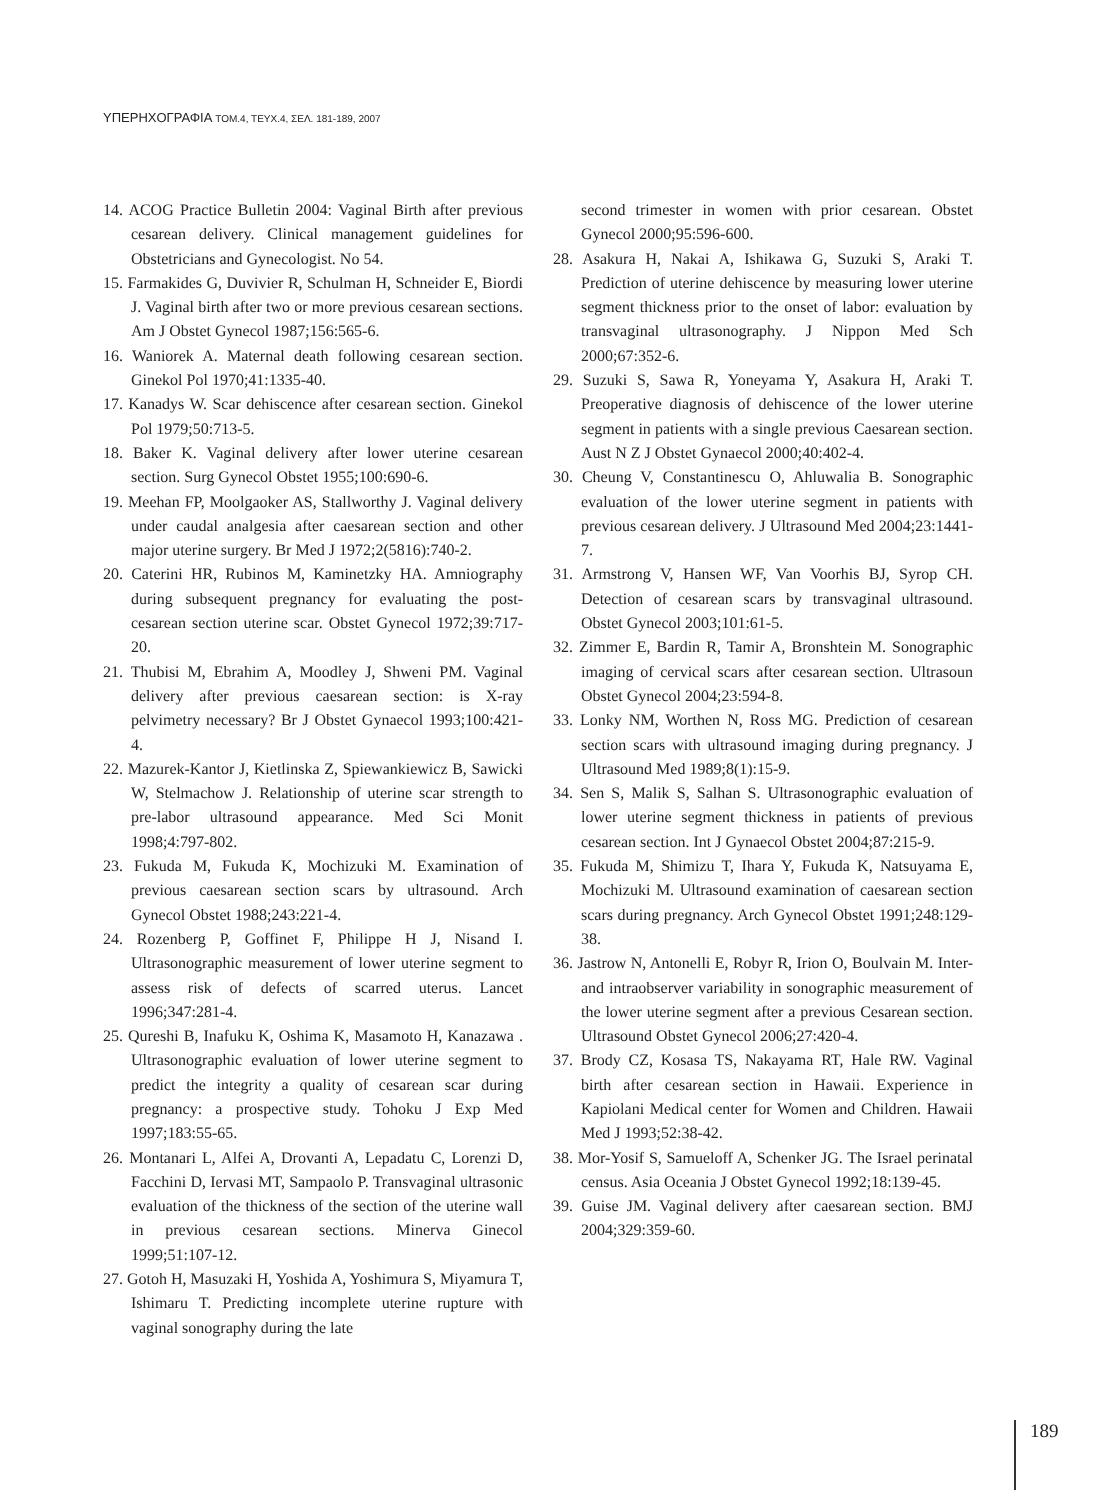ΥΠΕΡΗΧΟΓΡΑΦΙΑ ΤΟΜ.4, ΤΕΥΧ.4, ΣΕΛ. 181-189, 2007
14. ACOG Practice Bulletin 2004: Vaginal Birth after previous cesarean delivery. Clinical management guidelines for Obstetricians and Gynecologist. No 54.
15. Farmakides G, Duvivier R, Schulman H, Schneider E, Biordi J. Vaginal birth after two or more previous cesarean sections. Am J Obstet Gynecol 1987;156:565-6.
16. Waniorek A. Maternal death following cesarean section. Ginekol Pol 1970;41:1335-40.
17. Kanadys W. Scar dehiscence after cesarean section. Ginekol Pol 1979;50:713-5.
18. Baker K. Vaginal delivery after lower uterine cesarean section. Surg Gynecol Obstet 1955;100:690-6.
19. Meehan FP, Moolgaoker AS, Stallworthy J. Vaginal delivery under caudal analgesia after caesarean section and other major uterine surgery. Br Med J 1972;2(5816):740-2.
20. Caterini HR, Rubinos M, Kaminetzky HA. Amniography during subsequent pregnancy for evaluating the post-cesarean section uterine scar. Obstet Gynecol 1972;39:717-20.
21. Thubisi M, Ebrahim A, Moodley J, Shweni PM. Vaginal delivery after previous caesarean section: is X-ray pelvimetry necessary? Br J Obstet Gynaecol 1993;100:421-4.
22. Mazurek-Kantor J, Kietlinska Z, Spiewankiewicz B, Sawicki W, Stelmachow J. Relationship of uterine scar strength to pre-labor ultrasound appearance. Med Sci Monit 1998;4:797-802.
23. Fukuda M, Fukuda K, Mochizuki M. Examination of previous caesarean section scars by ultrasound. Arch Gynecol Obstet 1988;243:221-4.
24. Rozenberg P, Goffinet F, Philippe H J, Nisand I. Ultrasonographic measurement of lower uterine segment to assess risk of defects of scarred uterus. Lancet 1996;347:281-4.
25. Qureshi B, Inafuku K, Oshima K, Masamoto H, Kanazawa . Ultrasonographic evaluation of lower uterine segment to predict the integrity a quality of cesarean scar during pregnancy: a prospective study. Tohoku J Exp Med 1997;183:55-65.
26. Montanari L, Alfei A, Drovanti A, Lepadatu C, Lorenzi D, Facchini D, Iervasi MT, Sampaolo P. Transvaginal ultrasonic evaluation of the thickness of the section of the uterine wall in previous cesarean sections. Minerva Ginecol 1999;51:107-12.
27. Gotoh H, Masuzaki H, Yoshida A, Yoshimura S, Miyamura T, Ishimaru T. Predicting incomplete uterine rupture with vaginal sonography during the late
second trimester in women with prior cesarean. Obstet Gynecol 2000;95:596-600.
28. Asakura H, Nakai A, Ishikawa G, Suzuki S, Araki T. Prediction of uterine dehiscence by measuring lower uterine segment thickness prior to the onset of labor: evaluation by transvaginal ultrasonography. J Nippon Med Sch 2000;67:352-6.
29. Suzuki S, Sawa R, Yoneyama Y, Asakura H, Araki T. Preoperative diagnosis of dehiscence of the lower uterine segment in patients with a single previous Caesarean section. Aust N Z J Obstet Gynaecol 2000;40:402-4.
30. Cheung V, Constantinescu O, Ahluwalia B. Sonographic evaluation of the lower uterine segment in patients with previous cesarean delivery. J Ultrasound Med 2004;23:1441-7.
31. Armstrong V, Hansen WF, Van Voorhis BJ, Syrop CH. Detection of cesarean scars by transvaginal ultrasound. Obstet Gynecol 2003;101:61-5.
32. Zimmer E, Bardin R, Tamir A, Bronshtein M. Sonographic imaging of cervical scars after cesarean section. Ultrasoun Obstet Gynecol 2004;23:594-8.
33. Lonky NM, Worthen N, Ross MG. Prediction of cesarean section scars with ultrasound imaging during pregnancy. J Ultrasound Med 1989;8(1):15-9.
34. Sen S, Malik S, Salhan S. Ultrasonographic evaluation of lower uterine segment thickness in patients of previous cesarean section. Int J Gynaecol Obstet 2004;87:215-9.
35. Fukuda M, Shimizu T, Ihara Y, Fukuda K, Natsuyama E, Mochizuki M. Ultrasound examination of caesarean section scars during pregnancy. Arch Gynecol Obstet 1991;248:129-38.
36. Jastrow N, Antonelli E, Robyr R, Irion O, Boulvain M. Inter- and intraobserver variability in sonographic measurement of the lower uterine segment after a previous Cesarean section. Ultrasound Obstet Gynecol 2006;27:420-4.
37. Brody CZ, Kosasa TS, Nakayama RT, Hale RW. Vaginal birth after cesarean section in Hawaii. Experience in Kapiolani Medical center for Women and Children. Hawaii Med J 1993;52:38-42.
38. Mor-Yosif S, Samueloff A, Schenker JG. The Israel perinatal census. Asia Oceania J Obstet Gynecol 1992;18:139-45.
39. Guise JM. Vaginal delivery after caesarean section. BMJ 2004;329:359-60.
189